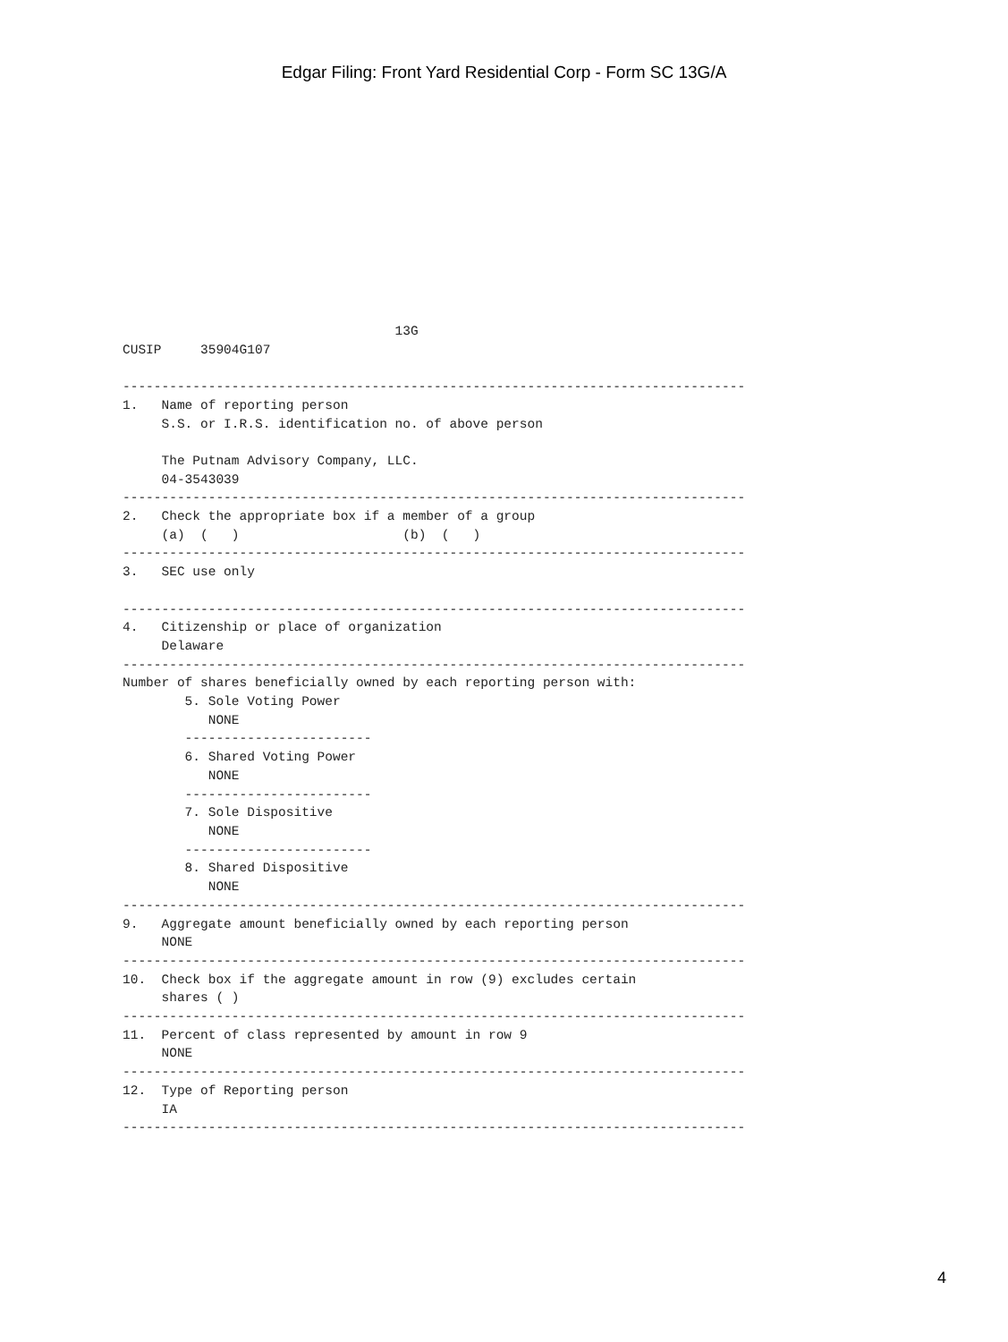Edgar Filing: Front Yard Residential Corp - Form SC 13G/A
                                   13G
CUSIP     35904G107

--------------------------------------------------------------------------------
1.   Name of reporting person
     S.S. or I.R.S. identification no. of above person

     The Putnam Advisory Company, LLC.
     04-3543039
--------------------------------------------------------------------------------
2.   Check the appropriate box if a member of a group
     (a)  (   )                     (b)  (   )
--------------------------------------------------------------------------------
3.   SEC use only

--------------------------------------------------------------------------------
4.   Citizenship or place of organization
     Delaware
--------------------------------------------------------------------------------
Number of shares beneficially owned by each reporting person with:
        5. Sole Voting Power
           NONE
        ------------------------
        6. Shared Voting Power
           NONE
        ------------------------
        7. Sole Dispositive
           NONE
        ------------------------
        8. Shared Dispositive
           NONE
--------------------------------------------------------------------------------
9.   Aggregate amount beneficially owned by each reporting person
     NONE
--------------------------------------------------------------------------------
10.  Check box if the aggregate amount in row (9) excludes certain
     shares ( )
--------------------------------------------------------------------------------
11.  Percent of class represented by amount in row 9
     NONE
--------------------------------------------------------------------------------
12.  Type of Reporting person
     IA
--------------------------------------------------------------------------------
4